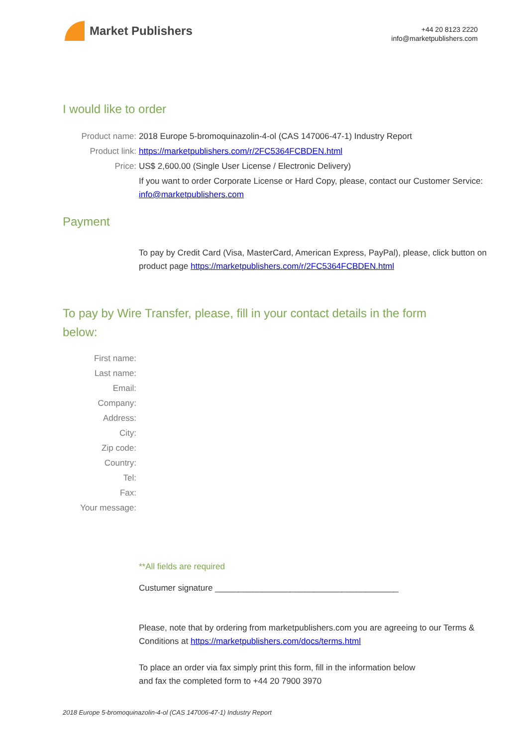Market Publishers
+44 20 8123 2220
info@marketpublishers.com
I would like to order
Product name: 2018 Europe 5-bromoquinazolin-4-ol (CAS 147006-47-1) Industry Report
Product link: https://marketpublishers.com/r/2FC5364FCBDEN.html
Price: US$ 2,600.00 (Single User License / Electronic Delivery)
If you want to order Corporate License or Hard Copy, please, contact our Customer Service:
info@marketpublishers.com
Payment
To pay by Credit Card (Visa, MasterCard, American Express, PayPal), please, click button on product page https://marketpublishers.com/r/2FC5364FCBDEN.html
To pay by Wire Transfer, please, fill in your contact details in the form below:
First name:
Last name:
Email:
Company:
Address:
City:
Zip code:
Country:
Tel:
Fax:
Your message:
**All fields are required
Custumer signature _______________________________________
Please, note that by ordering from marketpublishers.com you are agreeing to our Terms & Conditions at https://marketpublishers.com/docs/terms.html
To place an order via fax simply print this form, fill in the information below
and fax the completed form to +44 20 7900 3970
2018 Europe 5-bromoquinazolin-4-ol (CAS 147006-47-1) Industry Report